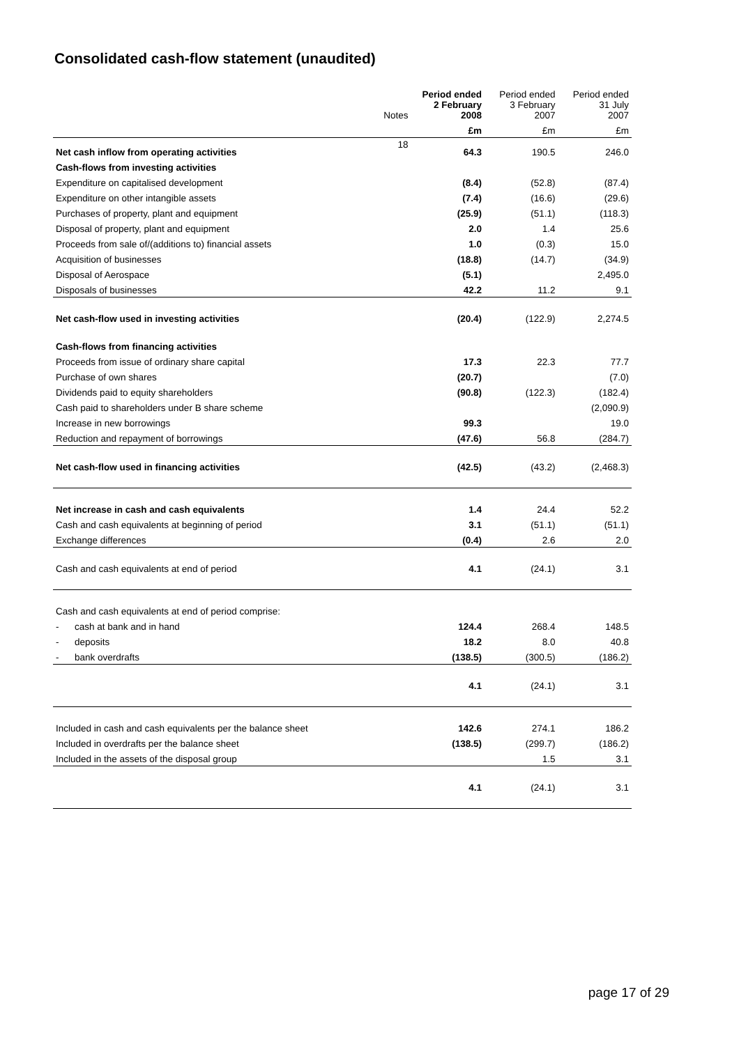Consolidated cash-flow statement (unaudited)
| | Notes | Period ended 2 February 2008 | Period ended 3 February 2007 | Period ended 31 July 2007 |
| --- | --- | --- | --- | --- |
| | | £m | £m | £m |
| Net cash inflow from operating activities | 18 | 64.3 | 190.5 | 246.0 |
| Cash-flows from investing activities | | | | |
| Expenditure on capitalised development | | (8.4) | (52.8) | (87.4) |
| Expenditure on other intangible assets | | (7.4) | (16.6) | (29.6) |
| Purchases of property, plant and equipment | | (25.9) | (51.1) | (118.3) |
| Disposal of property, plant and equipment | | 2.0 | 1.4 | 25.6 |
| Proceeds from sale of/(additions to) financial assets | | 1.0 | (0.3) | 15.0 |
| Acquisition of businesses | | (18.8) | (14.7) | (34.9) |
| Disposal of Aerospace | | (5.1) | | 2,495.0 |
| Disposals of businesses | | 42.2 | 11.2 | 9.1 |
| Net cash-flow used in investing activities | | (20.4) | (122.9) | 2,274.5 |
| Cash-flows from financing activities | | | | |
| Proceeds from issue of ordinary share capital | | 17.3 | 22.3 | 77.7 |
| Purchase of own shares | | (20.7) | | (7.0) |
| Dividends paid to equity shareholders | | (90.8) | (122.3) | (182.4) |
| Cash paid to shareholders under B share scheme | | | | (2,090.9) |
| Increase in new borrowings | | 99.3 | | 19.0 |
| Reduction and repayment of borrowings | | (47.6) | 56.8 | (284.7) |
| Net cash-flow used in financing activities | | (42.5) | (43.2) | (2,468.3) |
| Net increase in cash and cash equivalents | | 1.4 | 24.4 | 52.2 |
| Cash and cash equivalents at beginning of period | | 3.1 | (51.1) | (51.1) |
| Exchange differences | | (0.4) | 2.6 | 2.0 |
| Cash and cash equivalents at end of period | | 4.1 | (24.1) | 3.1 |
| Cash and cash equivalents at end of period comprise: | | | | |
| - cash at bank and in hand | | 124.4 | 268.4 | 148.5 |
| - deposits | | 18.2 | 8.0 | 40.8 |
| - bank overdrafts | | (138.5) | (300.5) | (186.2) |
| | | 4.1 | (24.1) | 3.1 |
| Included in cash and cash equivalents per the balance sheet | | 142.6 | 274.1 | 186.2 |
| Included in overdrafts per the balance sheet | | (138.5) | (299.7) | (186.2) |
| Included in the assets of the disposal group | | | 1.5 | 3.1 |
| | | 4.1 | (24.1) | 3.1 |
page 17 of 29